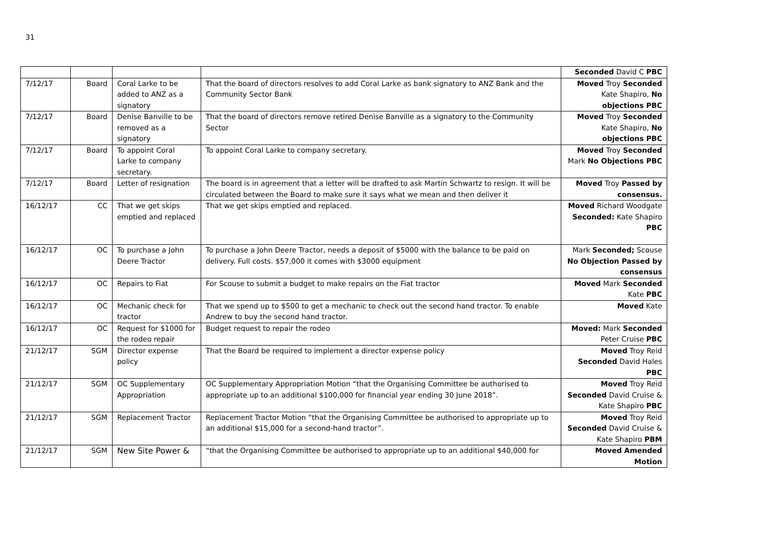31
| | | | | Seconded David C PBC |
| 7/12/17 | Board | Coral Larke to be added to ANZ as a signatory | That the board of directors resolves to add Coral Larke as bank signatory to ANZ Bank and the Community Sector Bank | Moved Troy Seconded Kate Shapiro, No objections PBC |
| 7/12/17 | Board | Denise Banville to be removed as a signatory | That the board of directors remove retired Denise Banville as a signatory to the Community Sector | Moved Troy Seconded Kate Shapiro, No objections PBC |
| 7/12/17 | Board | To appoint Coral Larke to company secretary. | To appoint Coral Larke to company secretary. | Moved Troy Seconded Mark No Objections PBC |
| 7/12/17 | Board | Letter of resignation | The board is in agreement that a letter will be drafted to ask Martin Schwartz to resign. It will be circulated between the Board to make sure it says what we mean and then deliver it | Moved Troy Passed by consensus. |
| 16/12/17 | CC | That we get skips emptied and replaced | That we get skips emptied and replaced. | Moved Richard Woodgate Seconded: Kate Shapiro PBC |
| 16/12/17 | OC | To purchase a John Deere Tractor | To purchase a John Deere Tractor, needs a deposit of $5000 with the balance to be paid on delivery. Full costs. $57,000 it comes with $3000 equipment | Mark Seconded; Scouse No Objection Passed by consensus |
| 16/12/17 | OC | Repairs to Fiat | For Scouse to submit a budget to make repairs on the Fiat tractor | Moved Mark Seconded Kate PBC |
| 16/12/17 | OC | Mechanic check for tractor | That we spend up to $500 to get a mechanic to check out the second hand tractor. To enable Andrew to buy the second hand tractor. | Moved Kate |
| 16/12/17 | OC | Request for $1000 for the rodeo repair | Budget request to repair the rodeo | Moved: Mark Seconded Peter Cruise PBC |
| 21/12/17 | SGM | Director expense policy | That the Board be required to implement a director expense policy | Moved Troy Reid Seconded David Hales PBC |
| 21/12/17 | SGM | OC Supplementary Appropriation | OC Supplementary Appropriation Motion “that the Organising Committee be authorised to appropriate up to an additional $100,000 for financial year ending 30 June 2018”. | Moved Troy Reid Seconded David Cruise & Kate Shapiro PBC |
| 21/12/17 | SGM | Replacement Tractor | Replacement Tractor Motion “that the Organising Committee be authorised to appropriate up to an additional $15,000 for a second-hand tractor”. | Moved Troy Reid Seconded David Cruise & Kate Shapiro PBM |
| 21/12/17 | SGM | New Site Power & | “that the Organising Committee be authorised to appropriate up to an additional $40,000 for | Moved Amended Motion |